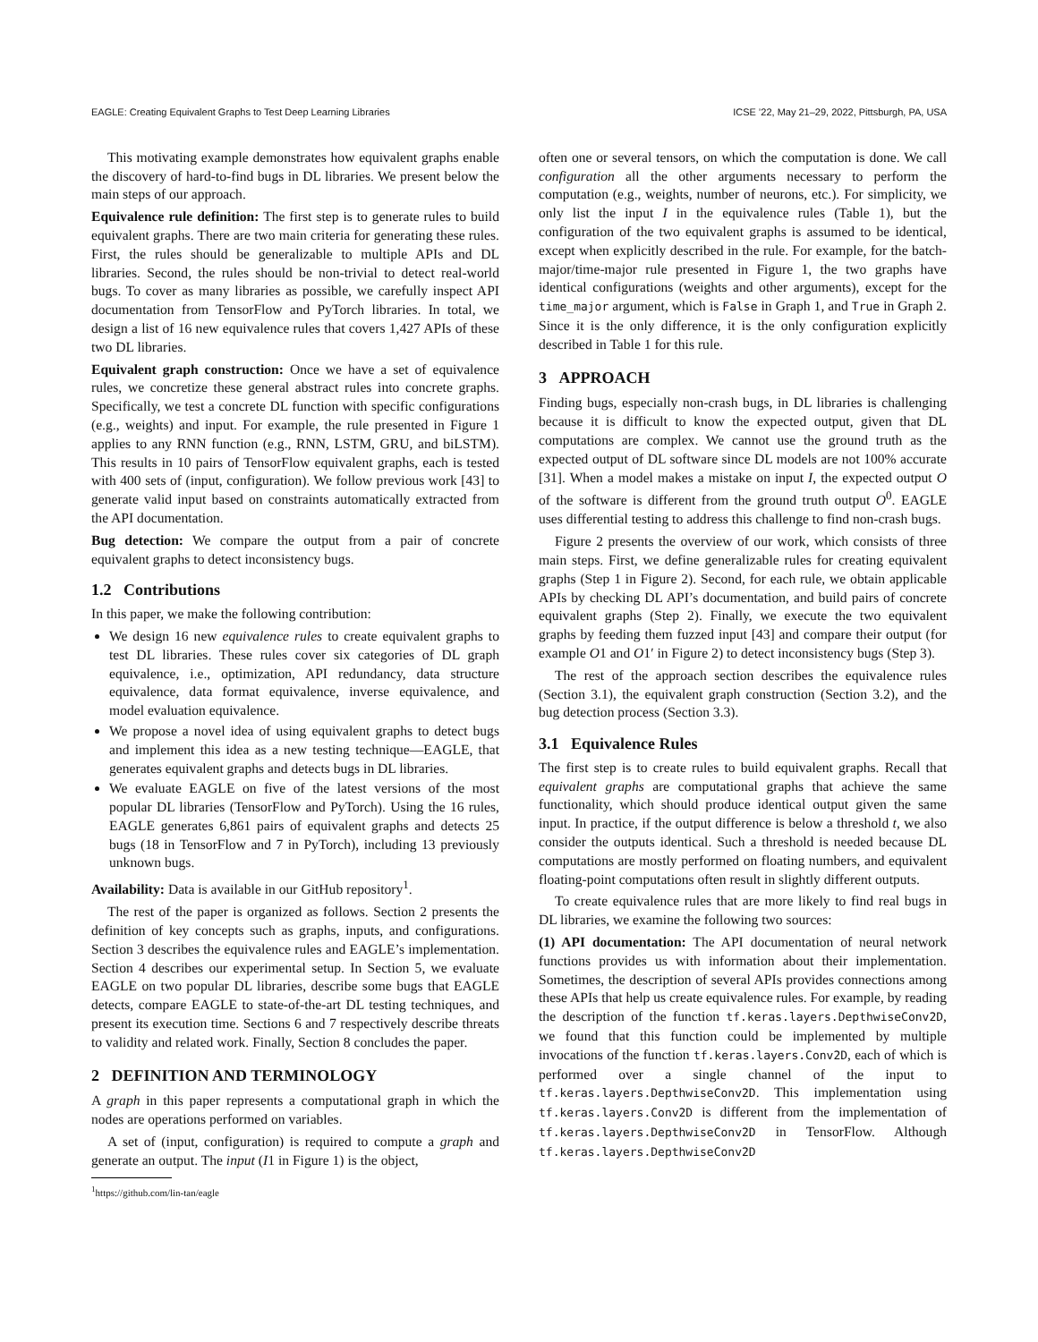EAGLE: Creating Equivalent Graphs to Test Deep Learning Libraries ICSE ’22, May 21–29, 2022, Pittsburgh, PA, USA
This motivating example demonstrates how equivalent graphs enable the discovery of hard-to-find bugs in DL libraries. We present below the main steps of our approach.
Equivalence rule definition: The first step is to generate rules to build equivalent graphs. There are two main criteria for generating these rules. First, the rules should be generalizable to multiple APIs and DL libraries. Second, the rules should be non-trivial to detect real-world bugs. To cover as many libraries as possible, we carefully inspect API documentation from TensorFlow and PyTorch libraries. In total, we design a list of 16 new equivalence rules that covers 1,427 APIs of these two DL libraries.
Equivalent graph construction: Once we have a set of equivalence rules, we concretize these general abstract rules into concrete graphs. Specifically, we test a concrete DL function with specific configurations (e.g., weights) and input. For example, the rule presented in Figure 1 applies to any RNN function (e.g., RNN, LSTM, GRU, and biLSTM). This results in 10 pairs of TensorFlow equivalent graphs, each is tested with 400 sets of (input, configuration). We follow previous work [43] to generate valid input based on constraints automatically extracted from the API documentation.
Bug detection: We compare the output from a pair of concrete equivalent graphs to detect inconsistency bugs.
1.2 Contributions
In this paper, we make the following contribution:
We design 16 new equivalence rules to create equivalent graphs to test DL libraries. These rules cover six categories of DL graph equivalence, i.e., optimization, API redundancy, data structure equivalence, data format equivalence, inverse equivalence, and model evaluation equivalence.
We propose a novel idea of using equivalent graphs to detect bugs and implement this idea as a new testing technique—EAGLE, that generates equivalent graphs and detects bugs in DL libraries.
We evaluate EAGLE on five of the latest versions of the most popular DL libraries (TensorFlow and PyTorch). Using the 16 rules, EAGLE generates 6,861 pairs of equivalent graphs and detects 25 bugs (18 in TensorFlow and 7 in PyTorch), including 13 previously unknown bugs.
Availability: Data is available in our GitHub repository<sup>1</sup>.
The rest of the paper is organized as follows. Section 2 presents the definition of key concepts such as graphs, inputs, and configurations. Section 3 describes the equivalence rules and EAGLE’s implementation. Section 4 describes our experimental setup. In Section 5, we evaluate EAGLE on two popular DL libraries, describe some bugs that EAGLE detects, compare EAGLE to state-of-the-art DL testing techniques, and present its execution time. Sections 6 and 7 respectively describe threats to validity and related work. Finally, Section 8 concludes the paper.
2 DEFINITION AND TERMINOLOGY
A graph in this paper represents a computational graph in which the nodes are operations performed on variables.
A set of (input, configuration) is required to compute a graph and generate an output. The input (I1 in Figure 1) is the object,
<sup>1</sup> https://github.com/lin-tan/eagle
often one or several tensors, on which the computation is done. We call configuration all the other arguments necessary to perform the computation (e.g., weights, number of neurons, etc.). For simplicity, we only list the input I in the equivalence rules (Table 1), but the configuration of the two equivalent graphs is assumed to be identical, except when explicitly described in the rule. For example, for the batch-major/time-major rule presented in Figure 1, the two graphs have identical configurations (weights and other arguments), except for the time_major argument, which is False in Graph 1, and True in Graph 2. Since it is the only difference, it is the only configuration explicitly described in Table 1 for this rule.
3 APPROACH
Finding bugs, especially non-crash bugs, in DL libraries is challenging because it is difficult to know the expected output, given that DL computations are complex. We cannot use the ground truth as the expected output of DL software since DL models are not 100% accurate [31]. When a model makes a mistake on input I, the expected output O of the software is different from the ground truth output O<sup>0</sup>. EAGLE uses differential testing to address this challenge to find non-crash bugs.
Figure 2 presents the overview of our work, which consists of three main steps. First, we define generalizable rules for creating equivalent graphs (Step 1 in Figure 2). Second, for each rule, we obtain applicable APIs by checking DL API’s documentation, and build pairs of concrete equivalent graphs (Step 2). Finally, we execute the two equivalent graphs by feeding them fuzzed input [43] and compare their output (for example O1 and O1′ in Figure 2) to detect inconsistency bugs (Step 3).
The rest of the approach section describes the equivalence rules (Section 3.1), the equivalent graph construction (Section 3.2), and the bug detection process (Section 3.3).
3.1 Equivalence Rules
The first step is to create rules to build equivalent graphs. Recall that equivalent graphs are computational graphs that achieve the same functionality, which should produce identical output given the same input. In practice, if the output difference is below a threshold t, we also consider the outputs identical. Such a threshold is needed because DL computations are mostly performed on floating numbers, and equivalent floating-point computations often result in slightly different outputs.
To create equivalence rules that are more likely to find real bugs in DL libraries, we examine the following two sources:
(1) API documentation: The API documentation of neural network functions provides us with information about their implementation. Sometimes, the description of several APIs provides connections among these APIs that help us create equivalence rules. For example, by reading the description of the function tf.keras.layers.DepthwiseConv2D, we found that this function could be implemented by multiple invocations of the function tf.keras.layers.Conv2D, each of which is performed over a single channel of the input to tf.keras.layers.DepthwiseConv2D. This implementation using tf.keras.layers.Conv2D is different from the implementation of tf.keras.layers.DepthwiseConv2D in TensorFlow. Although tf.keras.layers.DepthwiseConv2D